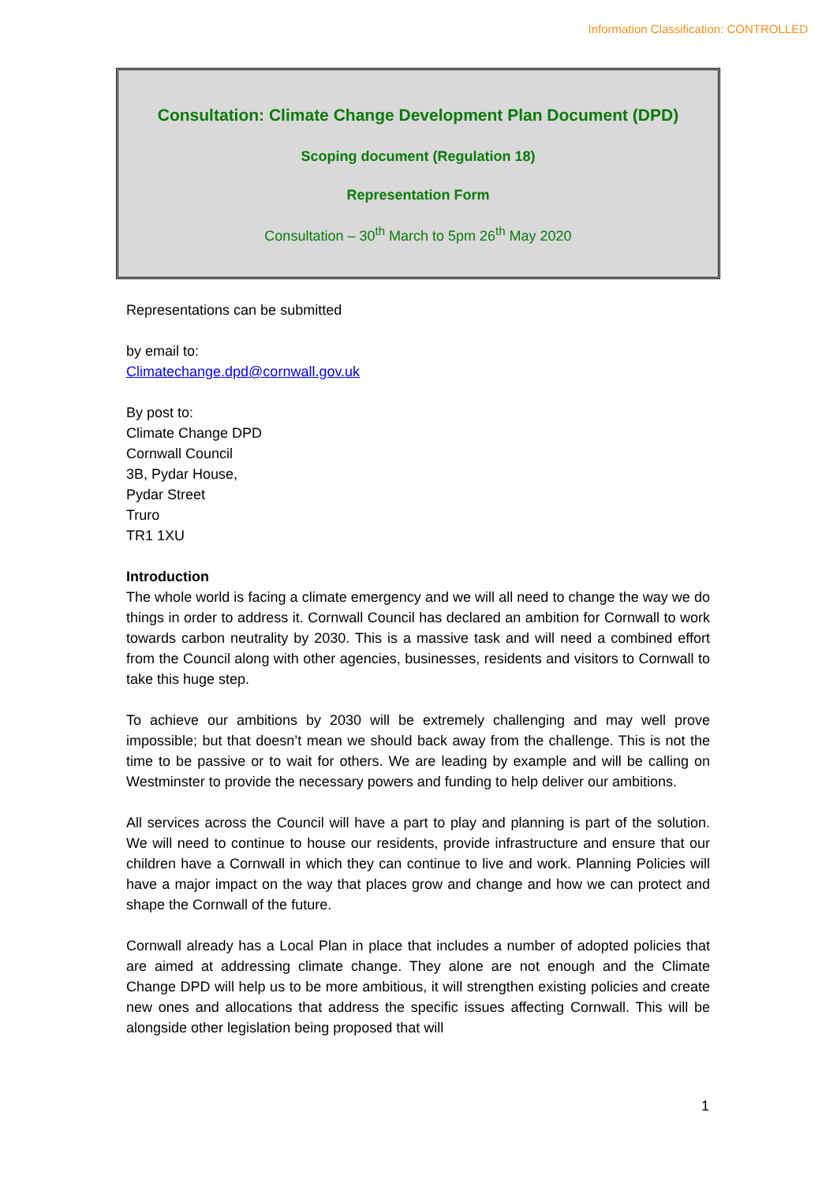Information Classification: CONTROLLED
Consultation: Climate Change Development Plan Document (DPD)
Scoping document (Regulation 18)
Representation Form
Consultation – 30<sup>th</sup> March to 5pm 26<sup>th</sup> May 2020
Representations can be submitted
by email to:
Climatechange.dpd@cornwall.gov.uk
By post to:
Climate Change DPD
Cornwall Council
3B, Pydar House,
Pydar Street
Truro
TR1 1XU
Introduction
The whole world is facing a climate emergency and we will all need to change the way we do things in order to address it. Cornwall Council has declared an ambition for Cornwall to work towards carbon neutrality by 2030. This is a massive task and will need a combined effort from the Council along with other agencies, businesses, residents and visitors to Cornwall to take this huge step.
To achieve our ambitions by 2030 will be extremely challenging and may well prove impossible; but that doesn’t mean we should back away from the challenge. This is not the time to be passive or to wait for others. We are leading by example and will be calling on Westminster to provide the necessary powers and funding to help deliver our ambitions.
All services across the Council will have a part to play and planning is part of the solution. We will need to continue to house our residents, provide infrastructure and ensure that our children have a Cornwall in which they can continue to live and work. Planning Policies will have a major impact on the way that places grow and change and how we can protect and shape the Cornwall of the future.
Cornwall already has a Local Plan in place that includes a number of adopted policies that are aimed at addressing climate change. They alone are not enough and the Climate Change DPD will help us to be more ambitious, it will strengthen existing policies and create new ones and allocations that address the specific issues affecting Cornwall. This will be alongside other legislation being proposed that will
1